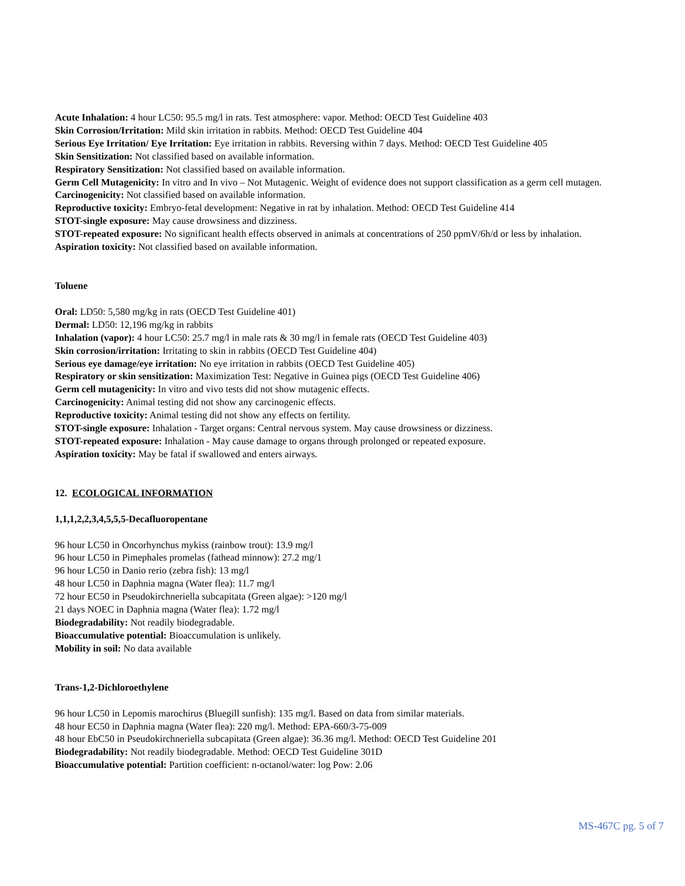Acute Inhalation: 4 hour LC50: 95.5 mg/l in rats. Test atmosphere: vapor. Method: OECD Test Guideline 403
Skin Corrosion/Irritation: Mild skin irritation in rabbits. Method: OECD Test Guideline 404
Serious Eye Irritation/ Eye Irritation: Eye irritation in rabbits. Reversing within 7 days. Method: OECD Test Guideline 405
Skin Sensitization: Not classified based on available information.
Respiratory Sensitization: Not classified based on available information.
Germ Cell Mutagenicity: In vitro and In vivo – Not Mutagenic. Weight of evidence does not support classification as a germ cell mutagen.
Carcinogenicity: Not classified based on available information.
Reproductive toxicity: Embryo-fetal development: Negative in rat by inhalation. Method: OECD Test Guideline 414
STOT-single exposure: May cause drowsiness and dizziness.
STOT-repeated exposure: No significant health effects observed in animals at concentrations of 250 ppmV/6h/d or less by inhalation.
Aspiration toxicity: Not classified based on available information.
Toluene
Oral: LD50: 5,580 mg/kg in rats (OECD Test Guideline 401)
Dermal: LD50: 12,196 mg/kg in rabbits
Inhalation (vapor): 4 hour LC50: 25.7 mg/l in male rats & 30 mg/l in female rats (OECD Test Guideline 403)
Skin corrosion/irritation: Irritating to skin in rabbits (OECD Test Guideline 404)
Serious eye damage/eye irritation: No eye irritation in rabbits (OECD Test Guideline 405)
Respiratory or skin sensitization: Maximization Test: Negative in Guinea pigs (OECD Test Guideline 406)
Germ cell mutagenicity: In vitro and vivo tests did not show mutagenic effects.
Carcinogenicity: Animal testing did not show any carcinogenic effects.
Reproductive toxicity: Animal testing did not show any effects on fertility.
STOT-single exposure: Inhalation - Target organs: Central nervous system. May cause drowsiness or dizziness.
STOT-repeated exposure: Inhalation - May cause damage to organs through prolonged or repeated exposure.
Aspiration toxicity: May be fatal if swallowed and enters airways.
12. ECOLOGICAL INFORMATION
1,1,1,2,2,3,4,5,5,5-Decafluoropentane
96 hour LC50 in Oncorhynchus mykiss (rainbow trout): 13.9 mg/l
96 hour LC50 in Pimephales promelas (fathead minnow): 27.2 mg/1
96 hour LC50 in Danio rerio (zebra fish): 13 mg/l
48 hour LC50 in Daphnia magna (Water flea): 11.7 mg/l
72 hour EC50 in Pseudokirchneriella subcapitata (Green algae): >120 mg/l
21 days NOEC in Daphnia magna (Water flea): 1.72 mg/l
Biodegradability: Not readily biodegradable.
Bioaccumulative potential: Bioaccumulation is unlikely.
Mobility in soil: No data available
Trans-1,2-Dichloroethylene
96 hour LC50 in Lepomis marochirus (Bluegill sunfish): 135 mg/l. Based on data from similar materials.
48 hour EC50 in Daphnia magna (Water flea): 220 mg/l. Method: EPA-660/3-75-009
48 hour EbC50 in Pseudokirchneriella subcapitata (Green algae): 36.36 mg/l. Method: OECD Test Guideline 201
Biodegradability: Not readily biodegradable. Method: OECD Test Guideline 301D
Bioaccumulative potential: Partition coefficient: n-octanol/water: log Pow: 2.06
MS-467C pg. 5 of 7